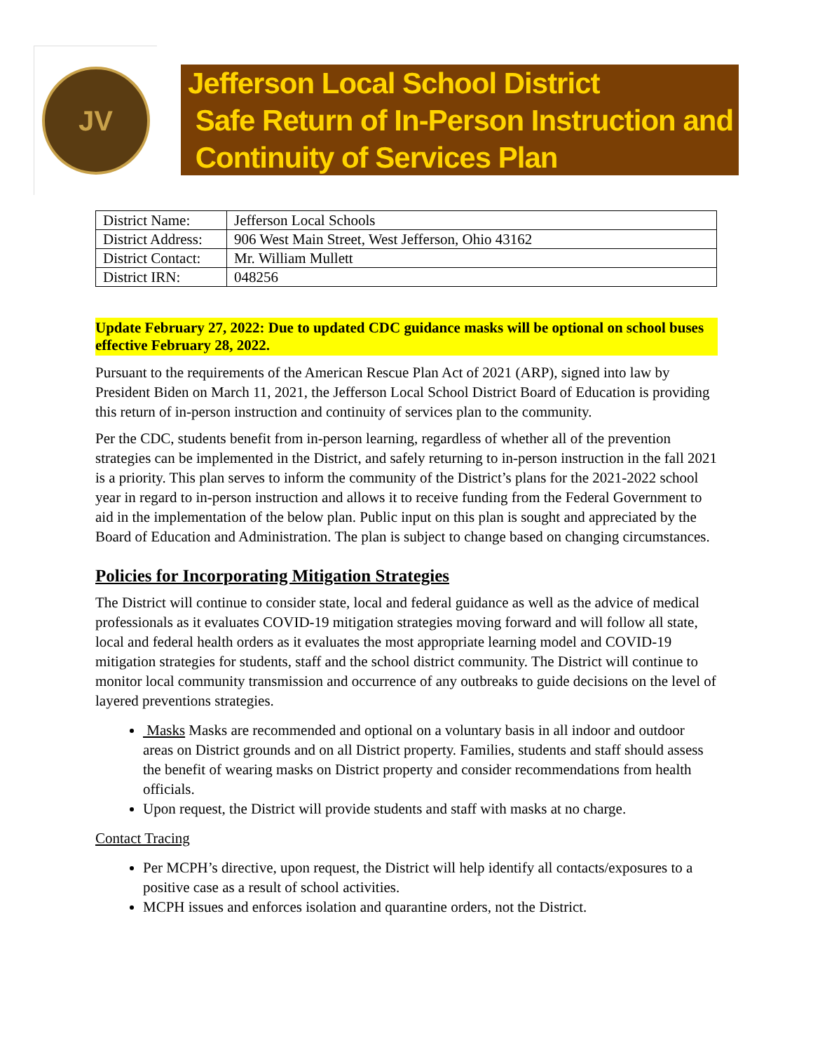JV
Jefferson Local School District
Safe Return of In-Person Instruction and
Continuity of Services Plan
| District Name: | Jefferson Local Schools |
| District Address: | 906 West Main Street, West Jefferson, Ohio 43162 |
| District Contact: | Mr. William Mullett |
| District IRN: | 048256 |
Update February 27, 2022: Due to updated CDC guidance masks will be optional on school buses effective February 28, 2022.
Pursuant to the requirements of the American Rescue Plan Act of 2021 (ARP), signed into law by President Biden on March 11, 2021, the Jefferson Local School District Board of Education is providing this return of in-person instruction and continuity of services plan to the community.
Per the CDC, students benefit from in-person learning, regardless of whether all of the prevention strategies can be implemented in the District, and safely returning to in-person instruction in the fall 2021 is a priority. This plan serves to inform the community of the District’s plans for the 2021-2022 school year in regard to in-person instruction and allows it to receive funding from the Federal Government to aid in the implementation of the below plan. Public input on this plan is sought and appreciated by the Board of Education and Administration. The plan is subject to change based on changing circumstances.
Policies for Incorporating Mitigation Strategies
The District will continue to consider state, local and federal guidance as well as the advice of medical professionals as it evaluates COVID-19 mitigation strategies moving forward and will follow all state, local and federal health orders as it evaluates the most appropriate learning model and COVID-19 mitigation strategies for students, staff and the school district community. The District will continue to monitor local community transmission and occurrence of any outbreaks to guide decisions on the level of layered preventions strategies.
Masks Masks are recommended and optional on a voluntary basis in all indoor and outdoor areas on District grounds and on all District property. Families, students and staff should assess the benefit of wearing masks on District property and consider recommendations from health officials.
Upon request, the District will provide students and staff with masks at no charge.
Contact Tracing
Per MCPH’s directive, upon request, the District will help identify all contacts/exposures to a positive case as a result of school activities.
MCPH issues and enforces isolation and quarantine orders, not the District.